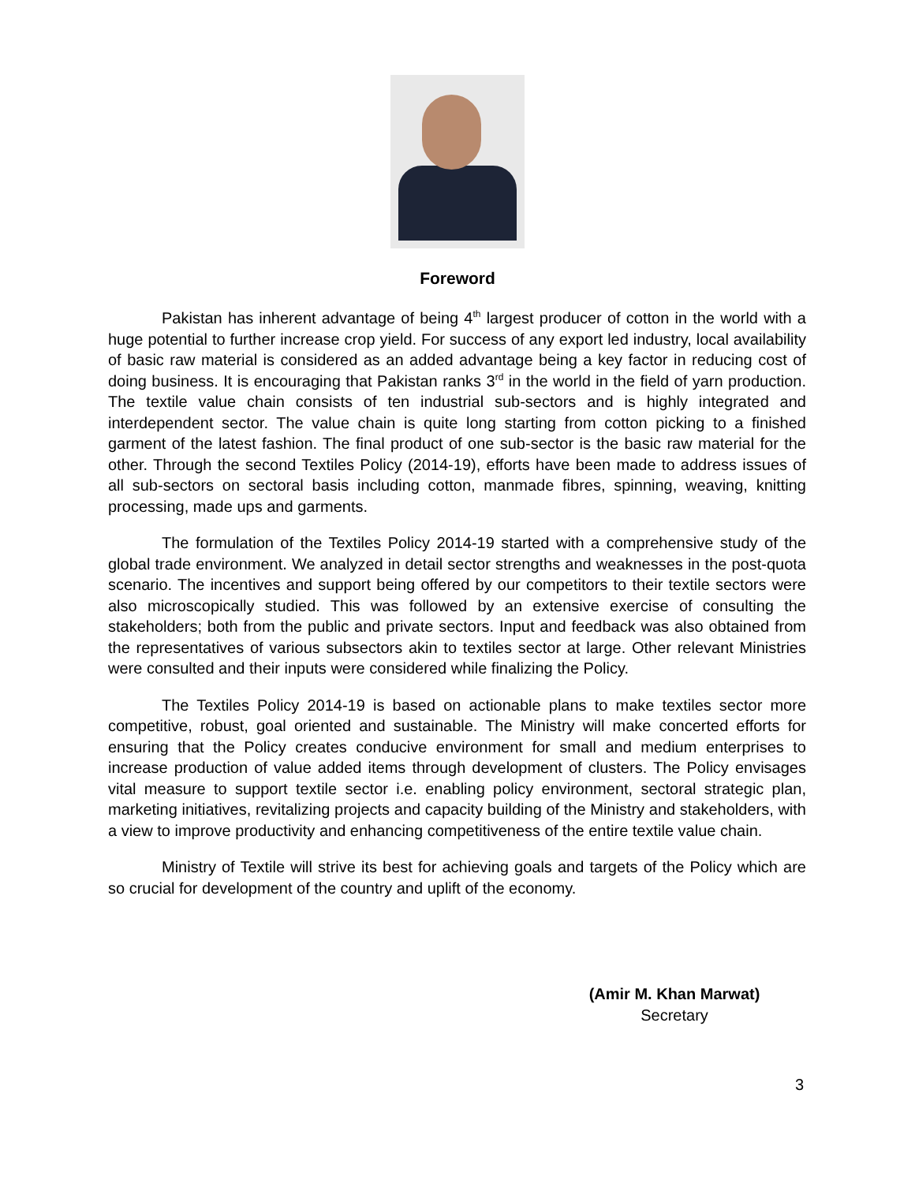Foreword
Pakistan has inherent advantage of being 4<sup>th</sup> largest producer of cotton in the world with a huge potential to further increase crop yield. For success of any export led industry, local availability of basic raw material is considered as an added advantage being a key factor in reducing cost of doing business. It is encouraging that Pakistan ranks 3<sup>rd</sup> in the world in the field of yarn production. The textile value chain consists of ten industrial sub-sectors and is highly integrated and interdependent sector. The value chain is quite long starting from cotton picking to a finished garment of the latest fashion. The final product of one sub-sector is the basic raw material for the other. Through the second Textiles Policy (2014-19), efforts have been made to address issues of all sub-sectors on sectoral basis including cotton, manmade fibres, spinning, weaving, knitting processing, made ups and garments.
The formulation of the Textiles Policy 2014-19 started with a comprehensive study of the global trade environment. We analyzed in detail sector strengths and weaknesses in the post-quota scenario. The incentives and support being offered by our competitors to their textile sectors were also microscopically studied. This was followed by an extensive exercise of consulting the stakeholders; both from the public and private sectors. Input and feedback was also obtained from the representatives of various subsectors akin to textiles sector at large. Other relevant Ministries were consulted and their inputs were considered while finalizing the Policy.
The Textiles Policy 2014-19 is based on actionable plans to make textiles sector more competitive, robust, goal oriented and sustainable. The Ministry will make concerted efforts for ensuring that the Policy creates conducive environment for small and medium enterprises to increase production of value added items through development of clusters. The Policy envisages vital measure to support textile sector i.e. enabling policy environment, sectoral strategic plan, marketing initiatives, revitalizing projects and capacity building of the Ministry and stakeholders, with a view to improve productivity and enhancing competitiveness of the entire textile value chain.
Ministry of Textile will strive its best for achieving goals and targets of the Policy which are so crucial for development of the country and uplift of the economy.
(Amir M. Khan Marwat)
Secretary
3